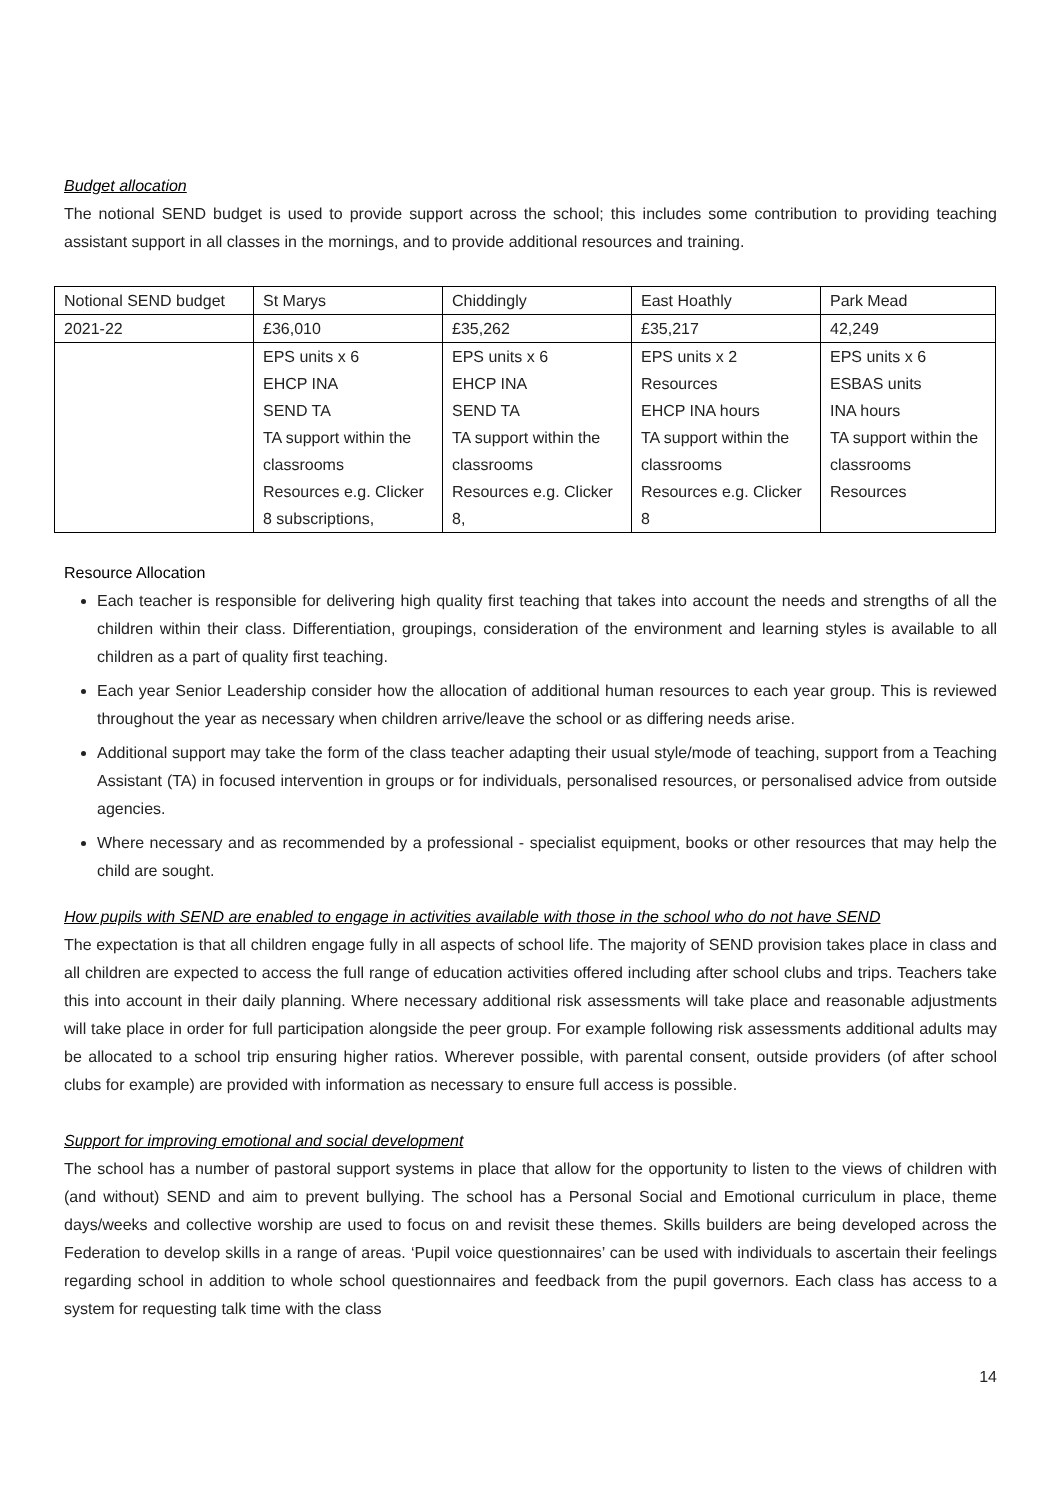Budget allocation
The notional SEND budget is used to provide support across the school; this includes some contribution to providing teaching assistant support in all classes in the mornings, and to provide additional resources and training.
| Notional SEND budget | St Marys | Chiddingly | East Hoathly | Park Mead |
| 2021-22 | £36,010 | £35,262 | £35,217 | 42,249 |
| | EPS units x 6 EHCP INA SEND TA TA support within the classrooms Resources e.g. Clicker 8 subscriptions, | EPS units x 6 EHCP INA SEND TA TA support within the classrooms Resources e.g. Clicker 8, | EPS units x 2 Resources EHCP INA hours TA support within the classrooms Resources e.g. Clicker 8 | EPS units x 6 ESBAS units INA hours TA support within the classrooms Resources |
Resource Allocation
Each teacher is responsible for delivering high quality first teaching that takes into account the needs and strengths of all the children within their class. Differentiation, groupings, consideration of the environment and learning styles is available to all children as a part of quality first teaching.
Each year Senior Leadership consider how the allocation of additional human resources to each year group. This is reviewed throughout the year as necessary when children arrive/leave the school or as differing needs arise.
Additional support may take the form of the class teacher adapting their usual style/mode of teaching, support from a Teaching Assistant (TA) in focused intervention in groups or for individuals, personalised resources, or personalised advice from outside agencies.
Where necessary and as recommended by a professional - specialist equipment, books or other resources that may help the child are sought.
How pupils with SEND are enabled to engage in activities available with those in the school who do not have SEND
The expectation is that all children engage fully in all aspects of school life. The majority of SEND provision takes place in class and all children are expected to access the full range of education activities offered including after school clubs and trips. Teachers take this into account in their daily planning. Where necessary additional risk assessments will take place and reasonable adjustments will take place in order for full participation alongside the peer group. For example following risk assessments additional adults may be allocated to a school trip ensuring higher ratios. Wherever possible, with parental consent, outside providers (of after school clubs for example) are provided with information as necessary to ensure full access is possible.
Support for improving emotional and social development
The school has a number of pastoral support systems in place that allow for the opportunity to listen to the views of children with (and without) SEND and aim to prevent bullying. The school has a Personal Social and Emotional curriculum in place, theme days/weeks and collective worship are used to focus on and revisit these themes. Skills builders are being developed across the Federation to develop skills in a range of areas. ‘Pupil voice questionnaires’ can be used with individuals to ascertain their feelings regarding school in addition to whole school questionnaires and feedback from the pupil governors. Each class has access to a system for requesting talk time with the class
14